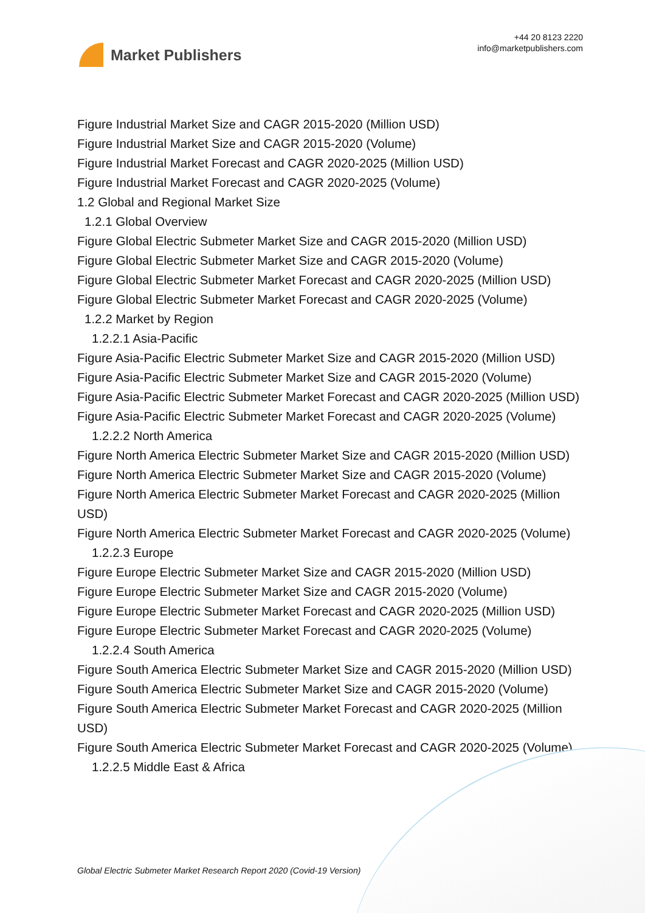Market Publishers
+44 20 8123 2220
info@marketpublishers.com
Figure Industrial Market Size and CAGR 2015-2020 (Million USD)
Figure Industrial Market Size and CAGR 2015-2020 (Volume)
Figure Industrial Market Forecast and CAGR 2020-2025 (Million USD)
Figure Industrial Market Forecast and CAGR 2020-2025 (Volume)
1.2 Global and Regional Market Size
1.2.1 Global Overview
Figure Global Electric Submeter Market Size and CAGR 2015-2020 (Million USD)
Figure Global Electric Submeter Market Size and CAGR 2015-2020 (Volume)
Figure Global Electric Submeter Market Forecast and CAGR 2020-2025 (Million USD)
Figure Global Electric Submeter Market Forecast and CAGR 2020-2025 (Volume)
1.2.2 Market by Region
1.2.2.1 Asia-Pacific
Figure Asia-Pacific Electric Submeter Market Size and CAGR 2015-2020 (Million USD)
Figure Asia-Pacific Electric Submeter Market Size and CAGR 2015-2020 (Volume)
Figure Asia-Pacific Electric Submeter Market Forecast and CAGR 2020-2025 (Million USD)
Figure Asia-Pacific Electric Submeter Market Forecast and CAGR 2020-2025 (Volume)
1.2.2.2 North America
Figure North America Electric Submeter Market Size and CAGR 2015-2020 (Million USD)
Figure North America Electric Submeter Market Size and CAGR 2015-2020 (Volume)
Figure North America Electric Submeter Market Forecast and CAGR 2020-2025 (Million USD)
Figure North America Electric Submeter Market Forecast and CAGR 2020-2025 (Volume)
1.2.2.3 Europe
Figure Europe Electric Submeter Market Size and CAGR 2015-2020 (Million USD)
Figure Europe Electric Submeter Market Size and CAGR 2015-2020 (Volume)
Figure Europe Electric Submeter Market Forecast and CAGR 2020-2025 (Million USD)
Figure Europe Electric Submeter Market Forecast and CAGR 2020-2025 (Volume)
1.2.2.4 South America
Figure South America Electric Submeter Market Size and CAGR 2015-2020 (Million USD)
Figure South America Electric Submeter Market Size and CAGR 2015-2020 (Volume)
Figure South America Electric Submeter Market Forecast and CAGR 2020-2025 (Million USD)
Figure South America Electric Submeter Market Forecast and CAGR 2020-2025 (Volume)
1.2.2.5 Middle East & Africa
Global Electric Submeter Market Research Report 2020 (Covid-19 Version)